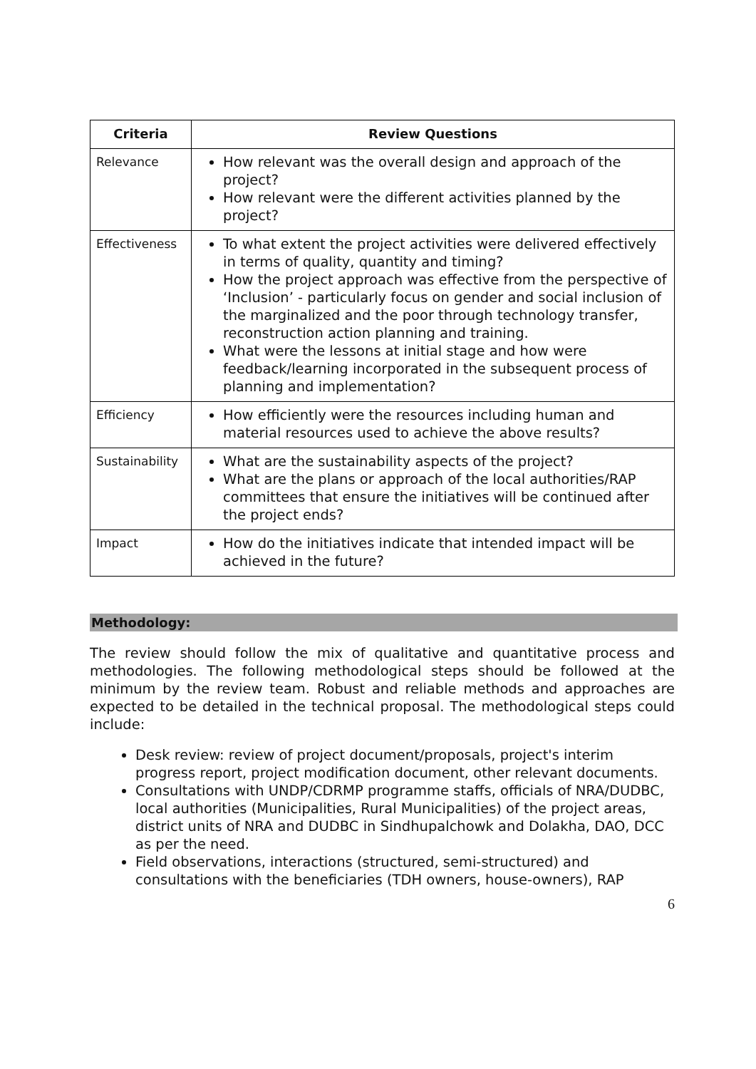| Criteria | Review Questions |
| --- | --- |
| Relevance | How relevant was the overall design and approach of the project? How relevant were the different activities planned by the project? |
| Effectiveness | To what extent the project activities were delivered effectively in terms of quality, quantity and timing? How the project approach was effective from the perspective of ‘Inclusion’ - particularly focus on gender and social inclusion of the marginalized and the poor through technology transfer, reconstruction action planning and training. What were the lessons at initial stage and how were feedback/learning incorporated in the subsequent process of planning and implementation? |
| Efficiency | How efficiently were the resources including human and material resources used to achieve the above results? |
| Sustainability | What are the sustainability aspects of the project? What are the plans or approach of the local authorities/RAP committees that ensure the initiatives will be continued after the project ends? |
| Impact | How do the initiatives indicate that intended impact will be achieved in the future? |
Methodology:
The review should follow the mix of qualitative and quantitative process and methodologies. The following methodological steps should be followed at the minimum by the review team. Robust and reliable methods and approaches are expected to be detailed in the technical proposal. The methodological steps could include:
Desk review: review of project document/proposals, project's interim progress report, project modification document, other relevant documents.
Consultations with UNDP/CDRMP programme staffs, officials of NRA/DUDBC, local authorities (Municipalities, Rural Municipalities) of the project areas, district units of NRA and DUDBC in Sindhupalchowk and Dolakha, DAO, DCC as per the need.
Field observations, interactions (structured, semi-structured) and consultations with the beneficiaries (TDH owners, house-owners), RAP
6